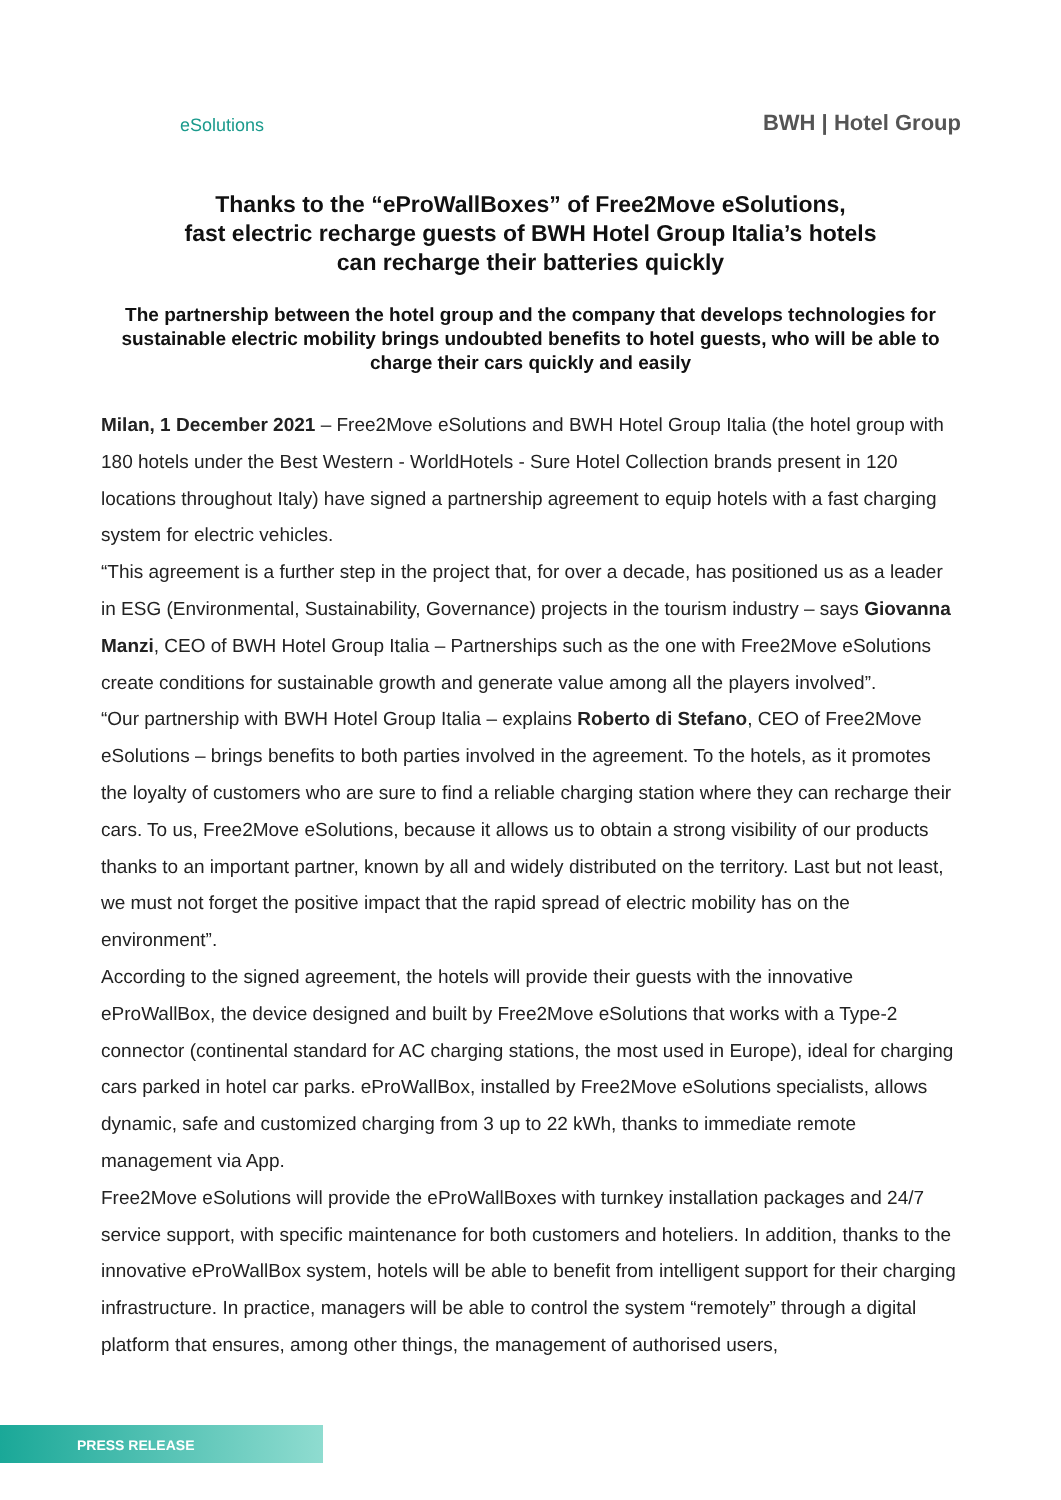eSolutions
BWH | Hotel Group
Thanks to the “eProWallBoxes” of Free2Move eSolutions,
fast electric recharge guests of BWH Hotel Group Italia’s hotels
can recharge their batteries quickly
The partnership between the hotel group and the company that develops technologies for sustainable electric mobility brings undoubted benefits to hotel guests, who will be able to charge their cars quickly and easily
Milan, 1 December 2021 – Free2Move eSolutions and BWH Hotel Group Italia (the hotel group with 180 hotels under the Best Western - WorldHotels - Sure Hotel Collection brands present in 120 locations throughout Italy) have signed a partnership agreement to equip hotels with a fast charging system for electric vehicles.
“This agreement is a further step in the project that, for over a decade, has positioned us as a leader in ESG (Environmental, Sustainability, Governance) projects in the tourism industry – says Giovanna Manzi, CEO of BWH Hotel Group Italia – Partnerships such as the one with Free2Move eSolutions create conditions for sustainable growth and generate value among all the players involved”.
“Our partnership with BWH Hotel Group Italia – explains Roberto di Stefano, CEO of Free2Move eSolutions – brings benefits to both parties involved in the agreement. To the hotels, as it promotes the loyalty of customers who are sure to find a reliable charging station where they can recharge their cars. To us, Free2Move eSolutions, because it allows us to obtain a strong visibility of our products thanks to an important partner, known by all and widely distributed on the territory. Last but not least, we must not forget the positive impact that the rapid spread of electric mobility has on the environment”.
According to the signed agreement, the hotels will provide their guests with the innovative eProWallBox, the device designed and built by Free2Move eSolutions that works with a Type-2 connector (continental standard for AC charging stations, the most used in Europe), ideal for charging cars parked in hotel car parks. eProWallBox, installed by Free2Move eSolutions specialists, allows dynamic, safe and customized charging from 3 up to 22 kWh, thanks to immediate remote management via App.
Free2Move eSolutions will provide the eProWallBoxes with turnkey installation packages and 24/7 service support, with specific maintenance for both customers and hoteliers. In addition, thanks to the innovative eProWallBox system, hotels will be able to benefit from intelligent support for their charging infrastructure. In practice, managers will be able to control the system “remotely” through a digital platform that ensures, among other things, the management of authorised users,
PRESS RELEASE